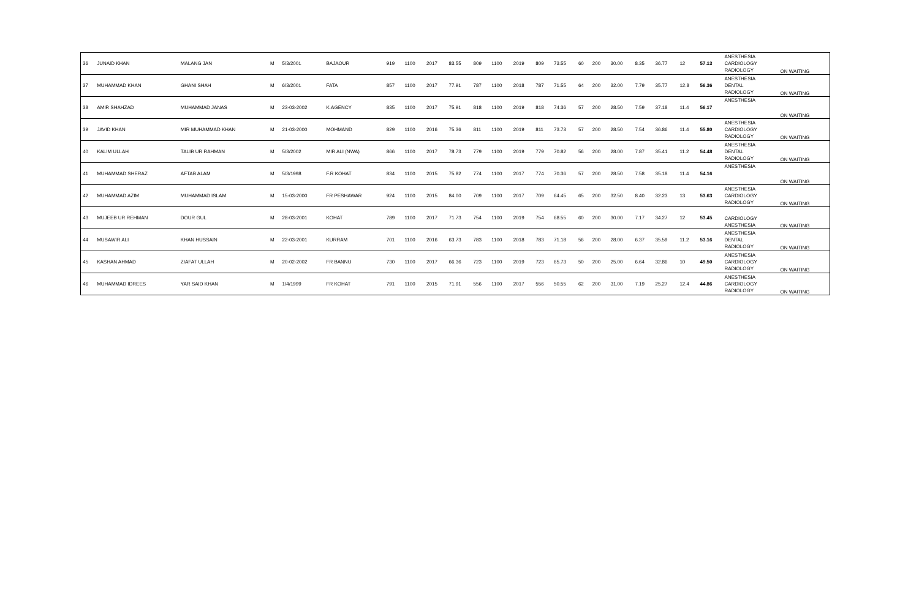| 36 | JUNAID KHAN | MALANG JAN | M | 5/3/2001 | BAJAOUR | 919 | 1100 | 2017 | 83.55 | 809 | 1100 | 2019 | 809 | 73.55 | 60 | 200 | 30.00 | 8.35 | 36.77 | 12 | 57.13 | ANESTHESIA CARDIOLOGY RADIOLOGY | ON WAITING |
| 37 | MUHAMMAD KHAN | GHANI SHAH | M | 6/3/2001 | FATA | 857 | 1100 | 2017 | 77.91 | 787 | 1100 | 2018 | 787 | 71.55 | 64 | 200 | 32.00 | 7.79 | 35.77 | 12.8 | 56.36 | ANESTHESIA DENTAL RADIOLOGY | ON WAITING |
| 38 | AMIR SHAHZAD | MUHAMMAD JANAS | M | 23-03-2002 | K.AGENCY | 835 | 1100 | 2017 | 75.91 | 818 | 1100 | 2019 | 818 | 74.36 | 57 | 200 | 28.50 | 7.59 | 37.18 | 11.4 | 56.17 | ANESTHESIA | ON WAITING |
| 39 | JAVID KHAN | MIR MUHAMMAD KHAN | M | 21-03-2000 | MOHMAND | 829 | 1100 | 2016 | 75.36 | 811 | 1100 | 2019 | 811 | 73.73 | 57 | 200 | 28.50 | 7.54 | 36.86 | 11.4 | 55.80 | ANESTHESIA CARDIOLOGY RADIOLOGY | ON WAITING |
| 40 | KALIM ULLAH | TALIB UR RAHMAN | M | 5/3/2002 | MIR ALI (NWA) | 866 | 1100 | 2017 | 78.73 | 779 | 1100 | 2019 | 779 | 70.82 | 56 | 200 | 28.00 | 7.87 | 35.41 | 11.2 | 54.48 | ANESTHESIA DENTAL RADIOLOGY | ON WAITING |
| 41 | MUHAMMAD SHERAZ | AFTAB ALAM | M | 5/3/1998 | F.R KOHAT | 834 | 1100 | 2015 | 75.82 | 774 | 1100 | 2017 | 774 | 70.36 | 57 | 200 | 28.50 | 7.58 | 35.18 | 11.4 | 54.16 | ANESTHESIA | ON WAITING |
| 42 | MUHAMMAD AZIM | MUHAMMAD ISLAM | M | 15-03-2000 | FR PESHAWAR | 924 | 1100 | 2015 | 84.00 | 709 | 1100 | 2017 | 709 | 64.45 | 65 | 200 | 32.50 | 8.40 | 32.23 | 13 | 53.63 | ANESTHESIA CARDIOLOGY RADIOLOGY | ON WAITING |
| 43 | MUJEEB UR REHMAN | DOUR GUL | M | 28-03-2001 | KOHAT | 789 | 1100 | 2017 | 71.73 | 754 | 1100 | 2019 | 754 | 68.55 | 60 | 200 | 30.00 | 7.17 | 34.27 | 12 | 53.45 | CARDIOLOGY ANESTHESIA | ON WAITING |
| 44 | MUSAWIR ALI | KHAN HUSSAIN | M | 22-03-2001 | KURRAM | 701 | 1100 | 2016 | 63.73 | 783 | 1100 | 2018 | 783 | 71.18 | 56 | 200 | 28.00 | 6.37 | 35.59 | 11.2 | 53.16 | ANESTHESIA DENTAL RADIOLOGY | ON WAITING |
| 45 | KASHAN AHMAD | ZIAFAT ULLAH | M | 20-02-2002 | FR BANNU | 730 | 1100 | 2017 | 66.36 | 723 | 1100 | 2019 | 723 | 65.73 | 50 | 200 | 25.00 | 6.64 | 32.86 | 10 | 49.50 | ANESTHESIA CARDIOLOGY RADIOLOGY | ON WAITING |
| 46 | MUHAMMAD IDREES | YAR SAID KHAN | M | 1/4/1999 | FR KOHAT | 791 | 1100 | 2015 | 71.91 | 556 | 1100 | 2017 | 556 | 50.55 | 62 | 200 | 31.00 | 7.19 | 25.27 | 12.4 | 44.86 | ANESTHESIA CARDIOLOGY RADIOLOGY | ON WAITING |